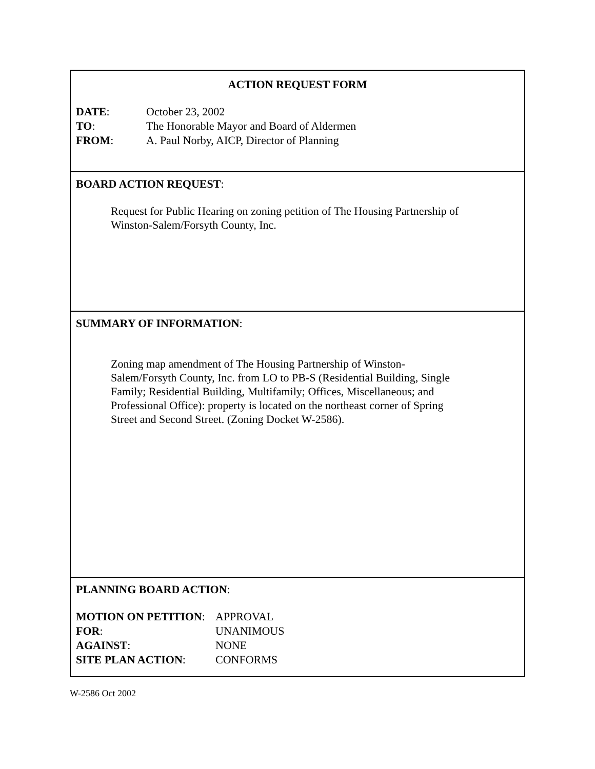ACTION REQUEST FORM
DATE: October 23, 2002
TO: The Honorable Mayor and Board of Aldermen
FROM: A. Paul Norby, AICP, Director of Planning
BOARD ACTION REQUEST:
Request for Public Hearing on zoning petition of The Housing Partnership of
Winston-Salem/Forsyth County, Inc.
SUMMARY OF INFORMATION:
Zoning map amendment of The Housing Partnership of Winston-
Salem/Forsyth County, Inc. from LO to PB-S (Residential Building, Single
Family; Residential Building, Multifamily; Offices, Miscellaneous; and
Professional Office): property is located on the northeast corner of Spring
Street and Second Street. (Zoning Docket W-2586).
PLANNING BOARD ACTION:
MOTION ON PETITION: APPROVAL
FOR: UNANIMOUS
AGAINST: NONE
SITE PLAN ACTION: CONFORMS
W-2586 Oct 2002